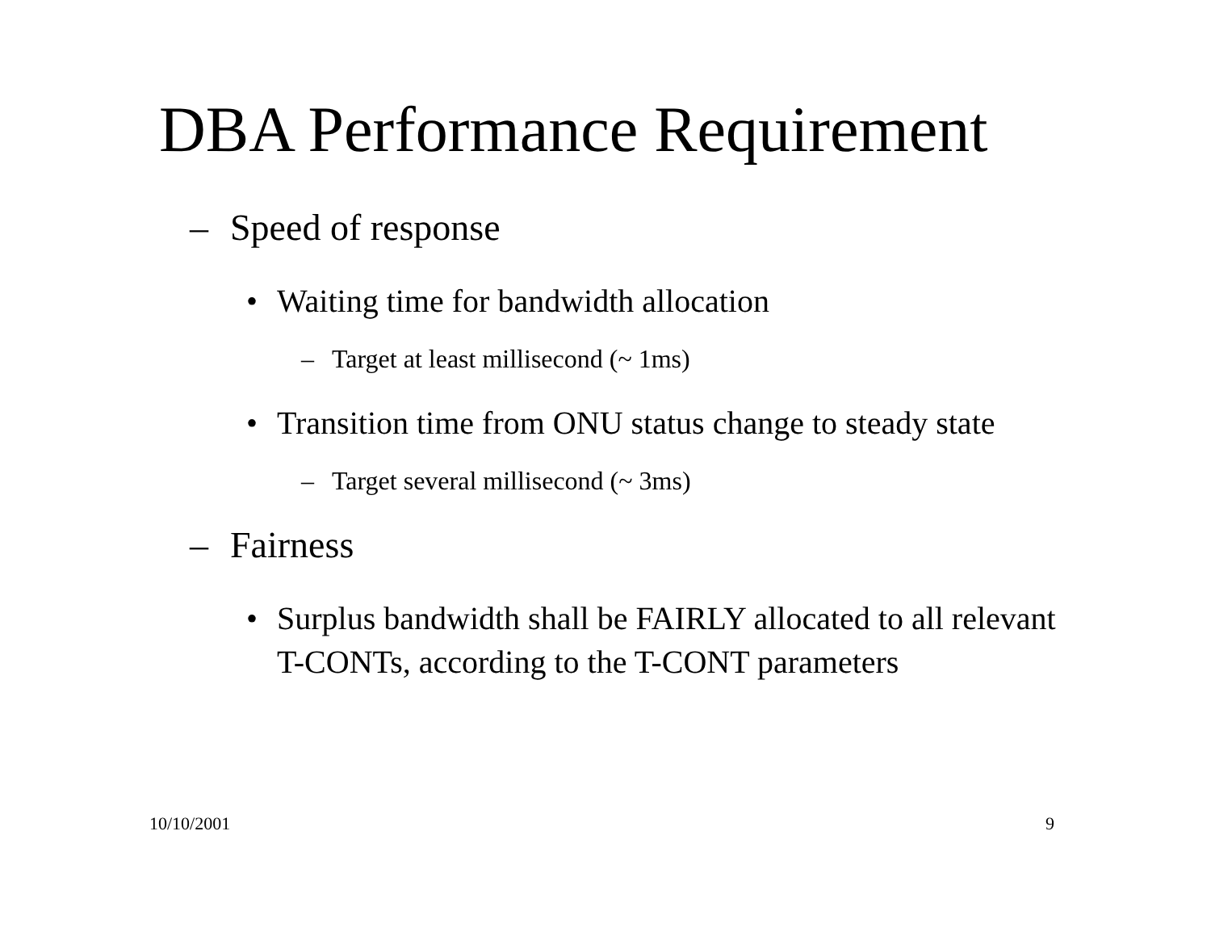DBA Performance Requirement
– Speed of response
• Waiting time for bandwidth allocation
– Target at least millisecond (~ 1ms)
• Transition time from ONU status change to steady state
– Target several millisecond (~ 3ms)
– Fairness
• Surplus bandwidth shall be FAIRLY allocated to all relevant T-CONTs, according to the T-CONT parameters
10/10/2001 9